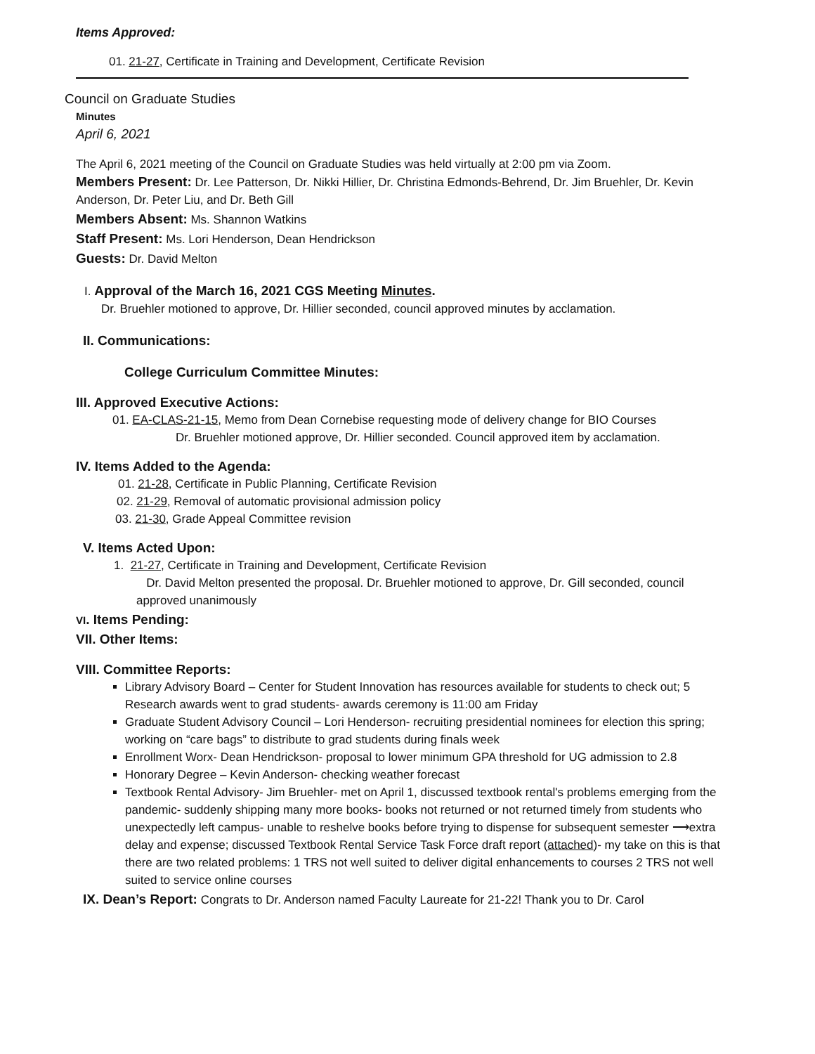Items Approved:
01. 21-27, Certificate in Training and Development, Certificate Revision
Council on Graduate Studies
Minutes
April 6, 2021
The April 6, 2021 meeting of the Council on Graduate Studies was held virtually at 2:00 pm via Zoom.
Members Present: Dr. Lee Patterson, Dr. Nikki Hillier, Dr. Christina Edmonds-Behrend, Dr. Jim Bruehler, Dr. Kevin Anderson, Dr. Peter Liu, and Dr. Beth Gill
Members Absent: Ms. Shannon Watkins
Staff Present: Ms. Lori Henderson, Dean Hendrickson
Guests: Dr. David Melton
I. Approval of the March 16, 2021 CGS Meeting Minutes.
Dr. Bruehler motioned to approve, Dr. Hillier seconded, council approved minutes by acclamation.
II. Communications:
College Curriculum Committee Minutes:
III. Approved Executive Actions:
01. EA-CLAS-21-15, Memo from Dean Cornebise requesting mode of delivery change for BIO Courses
Dr. Bruehler motioned approve, Dr. Hillier seconded. Council approved item by acclamation.
IV. Items Added to the Agenda:
01. 21-28, Certificate in Public Planning, Certificate Revision
02. 21-29, Removal of automatic provisional admission policy
03. 21-30, Grade Appeal Committee revision
V. Items Acted Upon:
1. 21-27, Certificate in Training and Development, Certificate Revision
Dr. David Melton presented the proposal. Dr. Bruehler motioned to approve, Dr. Gill seconded, council approved unanimously
VI. Items Pending:
VII. Other Items:
VIII. Committee Reports:
Library Advisory Board – Center for Student Innovation has resources available for students to check out; 5 Research awards went to grad students- awards ceremony is 11:00 am Friday
Graduate Student Advisory Council – Lori Henderson- recruiting presidential nominees for election this spring; working on “care bags” to distribute to grad students during finals week
Enrollment Worx- Dean Hendrickson- proposal to lower minimum GPA threshold for UG admission to 2.8
Honorary Degree – Kevin Anderson- checking weather forecast
Textbook Rental Advisory- Jim Bruehler- met on April 1, discussed textbook rental's problems emerging from the pandemic- suddenly shipping many more books- books not returned or not returned timely from students who unexpectedly left campus- unable to reshelve books before trying to dispense for subsequent semester ⟶extra delay and expense; discussed Textbook Rental Service Task Force draft report (attached)- my take on this is that there are two related problems: 1 TRS not well suited to deliver digital enhancements to courses 2 TRS not well suited to service online courses
IX. Dean’s Report: Congrats to Dr. Anderson named Faculty Laureate for 21-22! Thank you to Dr. Carol